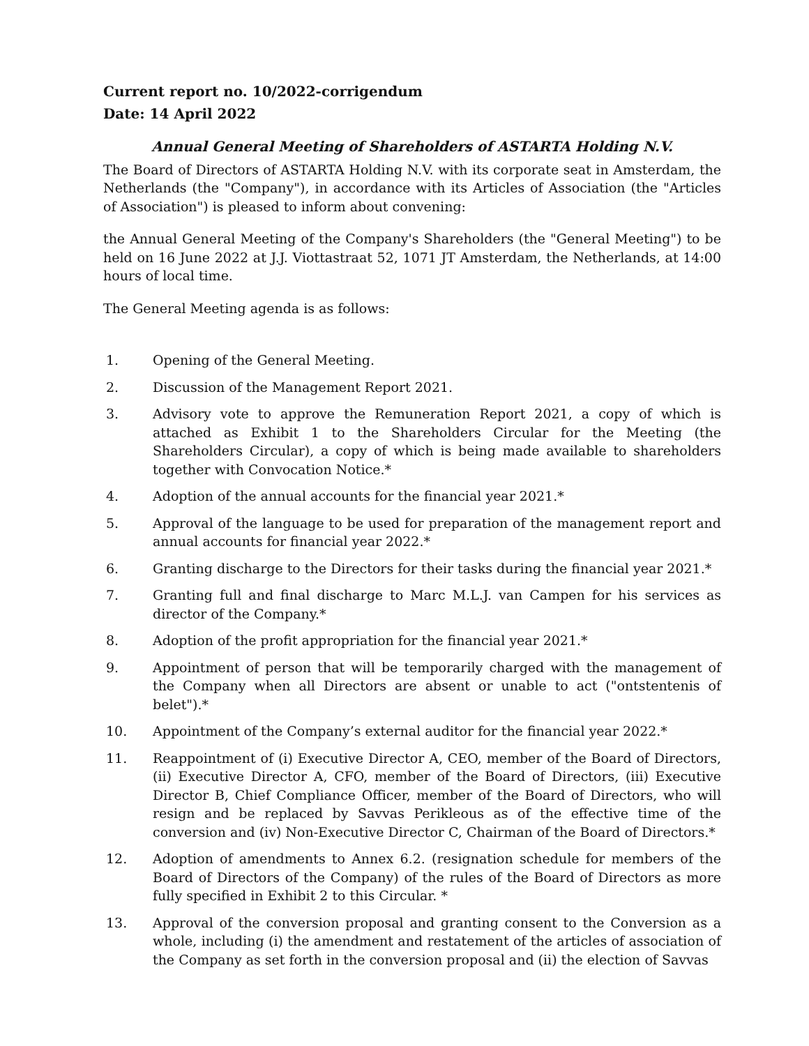Current report no. 10/2022-corrigendum
Date: 14 April 2022
Annual General Meeting of Shareholders of ASTARTA Holding N.V.
The Board of Directors of ASTARTA Holding N.V. with its corporate seat in Amsterdam, the Netherlands (the "Company"), in accordance with its Articles of Association (the "Articles of Association") is pleased to inform about convening:
the Annual General Meeting of the Company's Shareholders (the "General Meeting") to be held on 16 June 2022 at J.J. Viottastraat 52, 1071 JT Amsterdam, the Netherlands, at 14:00 hours of local time.
The General Meeting agenda is as follows:
1. Opening of the General Meeting.
2. Discussion of the Management Report 2021.
3. Advisory vote to approve the Remuneration Report 2021, a copy of which is attached as Exhibit 1 to the Shareholders Circular for the Meeting (the Shareholders Circular), a copy of which is being made available to shareholders together with Convocation Notice.*
4. Adoption of the annual accounts for the financial year 2021.*
5. Approval of the language to be used for preparation of the management report and annual accounts for financial year 2022.*
6. Granting discharge to the Directors for their tasks during the financial year 2021.*
7. Granting full and final discharge to Marc M.L.J. van Campen for his services as director of the Company.*
8. Adoption of the profit appropriation for the financial year 2021.*
9. Appointment of person that will be temporarily charged with the management of the Company when all Directors are absent or unable to act ("ontstentenis of belet").*
10. Appointment of the Company’s external auditor for the financial year 2022.*
11. Reappointment of (i) Executive Director A, CEO, member of the Board of Directors, (ii) Executive Director A, CFO, member of the Board of Directors, (iii) Executive Director B, Chief Compliance Officer, member of the Board of Directors, who will resign and be replaced by Savvas Perikleous as of the effective time of the conversion and (iv) Non-Executive Director C, Chairman of the Board of Directors.*
12. Adoption of amendments to Annex 6.2. (resignation schedule for members of the Board of Directors of the Company) of the rules of the Board of Directors as more fully specified in Exhibit 2 to this Circular. *
13. Approval of the conversion proposal and granting consent to the Conversion as a whole, including (i) the amendment and restatement of the articles of association of the Company as set forth in the conversion proposal and (ii) the election of Savvas